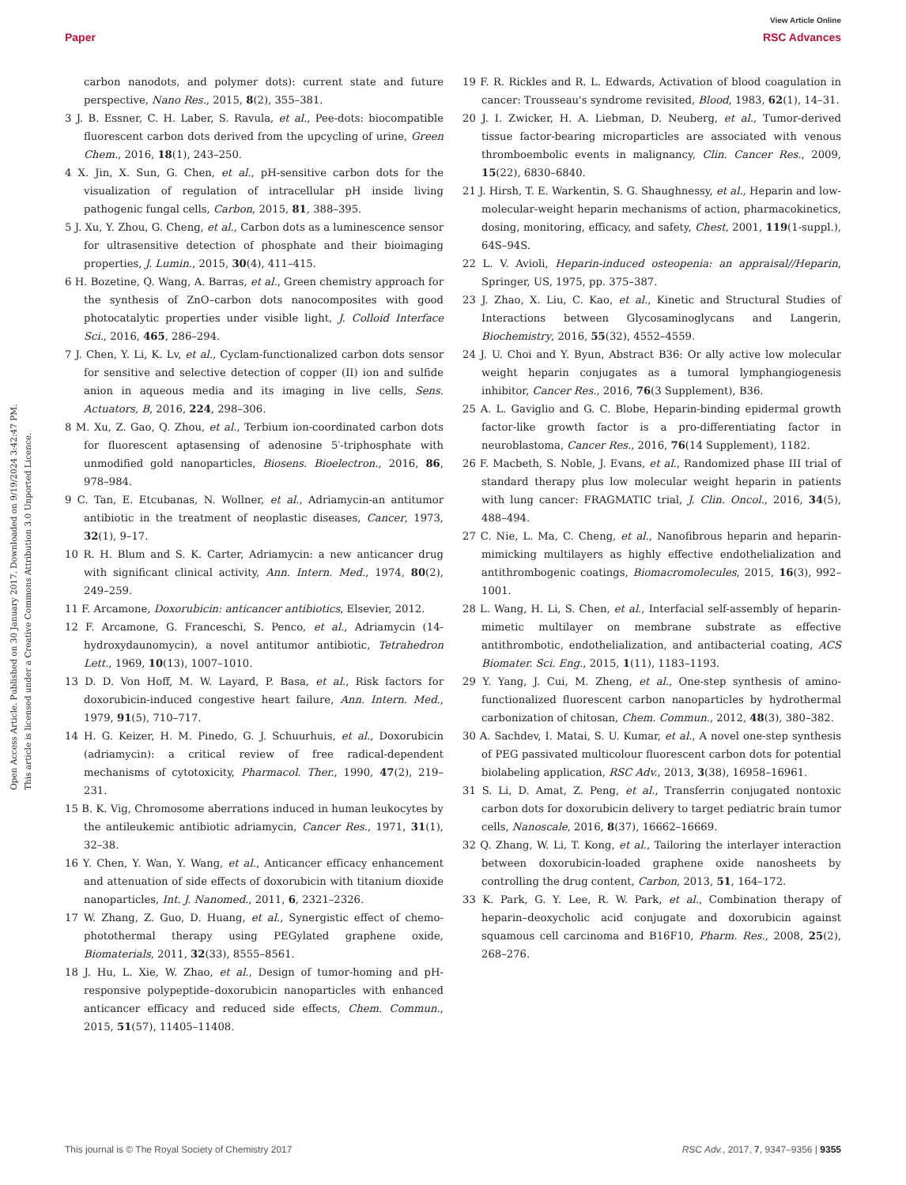View Article Online
Paper RSC Advances
Open Access Article. Published on 30 January 2017. Downloaded on 9/19/2024 3:42:47 PM.
This article is licensed under a Creative Commons Attribution 3.0 Unported Licence.
carbon nanodots, and polymer dots): current state and future perspective, Nano Res., 2015, 8(2), 355–381.
3 J. B. Essner, C. H. Laber, S. Ravula, et al., Pee-dots: biocompatible fluorescent carbon dots derived from the upcycling of urine, Green Chem., 2016, 18(1), 243–250.
4 X. Jin, X. Sun, G. Chen, et al., pH-sensitive carbon dots for the visualization of regulation of intracellular pH inside living pathogenic fungal cells, Carbon, 2015, 81, 388–395.
5 J. Xu, Y. Zhou, G. Cheng, et al., Carbon dots as a luminescence sensor for ultrasensitive detection of phosphate and their bioimaging properties, J. Lumin., 2015, 30(4), 411–415.
6 H. Bozetine, Q. Wang, A. Barras, et al., Green chemistry approach for the synthesis of ZnO–carbon dots nanocomposites with good photocatalytic properties under visible light, J. Colloid Interface Sci., 2016, 465, 286–294.
7 J. Chen, Y. Li, K. Lv, et al., Cyclam-functionalized carbon dots sensor for sensitive and selective detection of copper (II) ion and sulfide anion in aqueous media and its imaging in live cells, Sens. Actuators, B, 2016, 224, 298–306.
8 M. Xu, Z. Gao, Q. Zhou, et al., Terbium ion-coordinated carbon dots for fluorescent aptasensing of adenosine 5′-triphosphate with unmodified gold nanoparticles, Biosens. Bioelectron., 2016, 86, 978–984.
9 C. Tan, E. Etcubanas, N. Wollner, et al., Adriamycin-an antitumor antibiotic in the treatment of neoplastic diseases, Cancer, 1973, 32(1), 9–17.
10 R. H. Blum and S. K. Carter, Adriamycin: a new anticancer drug with significant clinical activity, Ann. Intern. Med., 1974, 80(2), 249–259.
11 F. Arcamone, Doxorubicin: anticancer antibiotics, Elsevier, 2012.
12 F. Arcamone, G. Franceschi, S. Penco, et al., Adriamycin (14-hydroxydaunomycin), a novel antitumor antibiotic, Tetrahedron Lett., 1969, 10(13), 1007–1010.
13 D. D. Von Hoff, M. W. Layard, P. Basa, et al., Risk factors for doxorubicin-induced congestive heart failure, Ann. Intern. Med., 1979, 91(5), 710–717.
14 H. G. Keizer, H. M. Pinedo, G. J. Schuurhuis, et al., Doxorubicin (adriamycin): a critical review of free radical-dependent mechanisms of cytotoxicity, Pharmacol. Ther., 1990, 47(2), 219–231.
15 B. K. Vig, Chromosome aberrations induced in human leukocytes by the antileukemic antibiotic adriamycin, Cancer Res., 1971, 31(1), 32–38.
16 Y. Chen, Y. Wan, Y. Wang, et al., Anticancer efficacy enhancement and attenuation of side effects of doxorubicin with titanium dioxide nanoparticles, Int. J. Nanomed., 2011, 6, 2321–2326.
17 W. Zhang, Z. Guo, D. Huang, et al., Synergistic effect of chemo-photothermal therapy using PEGylated graphene oxide, Biomaterials, 2011, 32(33), 8555–8561.
18 J. Hu, L. Xie, W. Zhao, et al., Design of tumor-homing and pH-responsive polypeptide–doxorubicin nanoparticles with enhanced anticancer efficacy and reduced side effects, Chem. Commun., 2015, 51(57), 11405–11408.
19 F. R. Rickles and R. L. Edwards, Activation of blood coagulation in cancer: Trousseau's syndrome revisited, Blood, 1983, 62(1), 14–31.
20 J. I. Zwicker, H. A. Liebman, D. Neuberg, et al., Tumor-derived tissue factor-bearing microparticles are associated with venous thromboembolic events in malignancy, Clin. Cancer Res., 2009, 15(22), 6830–6840.
21 J. Hirsh, T. E. Warkentin, S. G. Shaughnessy, et al., Heparin and low-molecular-weight heparin mechanisms of action, pharmacokinetics, dosing, monitoring, efficacy, and safety, Chest, 2001, 119(1-suppl.), 64S–94S.
22 L. V. Avioli, Heparin-induced osteopenia: an appraisal//Heparin, Springer, US, 1975, pp. 375–387.
23 J. Zhao, X. Liu, C. Kao, et al., Kinetic and Structural Studies of Interactions between Glycosaminoglycans and Langerin, Biochemistry, 2016, 55(32), 4552–4559.
24 J. U. Choi and Y. Byun, Abstract B36: Or ally active low molecular weight heparin conjugates as a tumoral lymphangiogenesis inhibitor, Cancer Res., 2016, 76(3 Supplement), B36.
25 A. L. Gaviglio and G. C. Blobe, Heparin-binding epidermal growth factor-like growth factor is a pro-differentiating factor in neuroblastoma, Cancer Res., 2016, 76(14 Supplement), 1182.
26 F. Macbeth, S. Noble, J. Evans, et al., Randomized phase III trial of standard therapy plus low molecular weight heparin in patients with lung cancer: FRAGMATIC trial, J. Clin. Oncol., 2016, 34(5), 488–494.
27 C. Nie, L. Ma, C. Cheng, et al., Nanofibrous heparin and heparin-mimicking multilayers as highly effective endothelialization and antithrombogenic coatings, Biomacromolecules, 2015, 16(3), 992–1001.
28 L. Wang, H. Li, S. Chen, et al., Interfacial self-assembly of heparin-mimetic multilayer on membrane substrate as effective antithrombotic, endothelialization, and antibacterial coating, ACS Biomater. Sci. Eng., 2015, 1(11), 1183–1193.
29 Y. Yang, J. Cui, M. Zheng, et al., One-step synthesis of amino-functionalized fluorescent carbon nanoparticles by hydrothermal carbonization of chitosan, Chem. Commun., 2012, 48(3), 380–382.
30 A. Sachdev, I. Matai, S. U. Kumar, et al., A novel one-step synthesis of PEG passivated multicolour fluorescent carbon dots for potential biolabeling application, RSC Adv., 2013, 3(38), 16958–16961.
31 S. Li, D. Amat, Z. Peng, et al., Transferrin conjugated nontoxic carbon dots for doxorubicin delivery to target pediatric brain tumor cells, Nanoscale, 2016, 8(37), 16662–16669.
32 Q. Zhang, W. Li, T. Kong, et al., Tailoring the interlayer interaction between doxorubicin-loaded graphene oxide nanosheets by controlling the drug content, Carbon, 2013, 51, 164–172.
33 K. Park, G. Y. Lee, R. W. Park, et al., Combination therapy of heparin–deoxycholic acid conjugate and doxorubicin against squamous cell carcinoma and B16F10, Pharm. Res., 2008, 25(2), 268–276.
This journal is © The Royal Society of Chemistry 2017 RSC Adv., 2017, 7, 9347–9356 | 9355